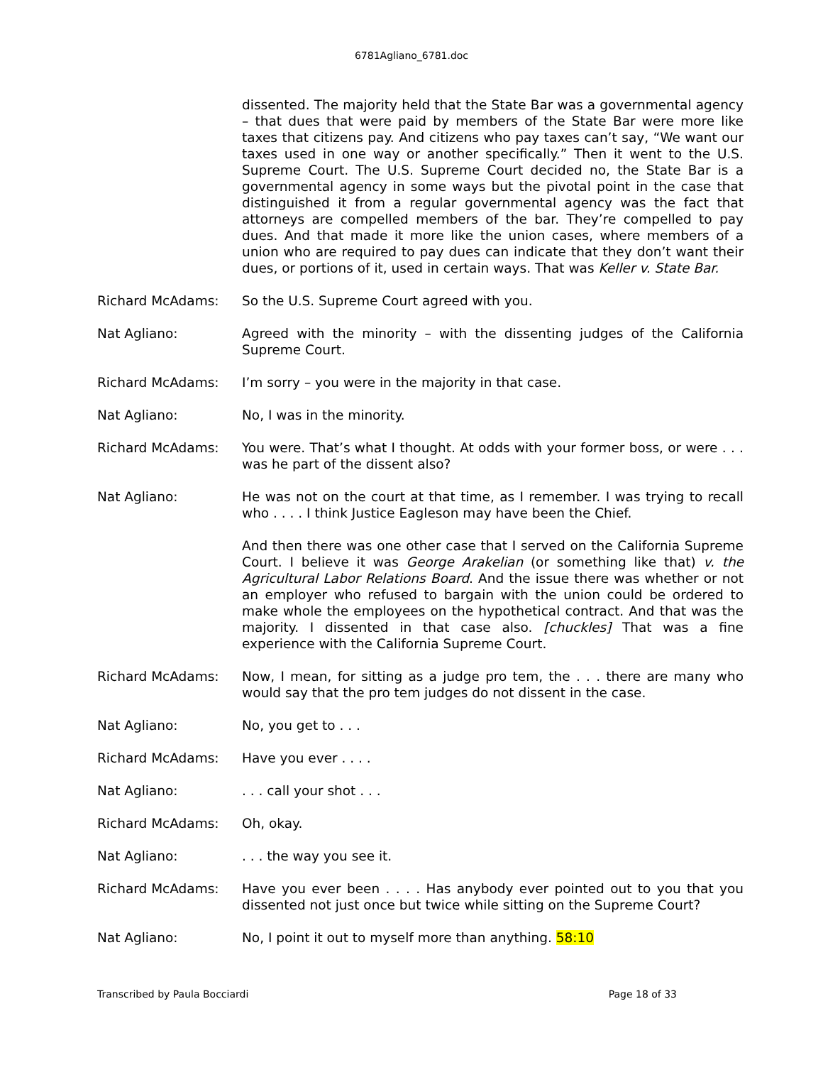6781Agliano_6781.doc
dissented. The majority held that the State Bar was a governmental agency – that dues that were paid by members of the State Bar were more like taxes that citizens pay. And citizens who pay taxes can’t say, “We want our taxes used in one way or another specifically.” Then it went to the U.S. Supreme Court. The U.S. Supreme Court decided no, the State Bar is a governmental agency in some ways but the pivotal point in the case that distinguished it from a regular governmental agency was the fact that attorneys are compelled members of the bar. They’re compelled to pay dues. And that made it more like the union cases, where members of a union who are required to pay dues can indicate that they don’t want their dues, or portions of it, used in certain ways. That was Keller v. State Bar.
Richard McAdams: So the U.S. Supreme Court agreed with you.
Nat Agliano: Agreed with the minority – with the dissenting judges of the California Supreme Court.
Richard McAdams: I’m sorry – you were in the majority in that case.
Nat Agliano: No, I was in the minority.
Richard McAdams: You were. That’s what I thought. At odds with your former boss, or were . . . was he part of the dissent also?
Nat Agliano: He was not on the court at that time, as I remember. I was trying to recall who . . . . I think Justice Eagleson may have been the Chief.
And then there was one other case that I served on the California Supreme Court. I believe it was George Arakelian (or something like that) v. the Agricultural Labor Relations Board. And the issue there was whether or not an employer who refused to bargain with the union could be ordered to make whole the employees on the hypothetical contract. And that was the majority. I dissented in that case also. [chuckles] That was a fine experience with the California Supreme Court.
Richard McAdams: Now, I mean, for sitting as a judge pro tem, the . . . there are many who would say that the pro tem judges do not dissent in the case.
Nat Agliano: No, you get to . . .
Richard McAdams: Have you ever . . . .
Nat Agliano: . . . call your shot . . .
Richard McAdams: Oh, okay.
Nat Agliano: . . . the way you see it.
Richard McAdams: Have you ever been . . . . Has anybody ever pointed out to you that you dissented not just once but twice while sitting on the Supreme Court?
Nat Agliano: No, I point it out to myself more than anything. 58:10
Transcribed by Paula Bocciardi Page 18 of 33